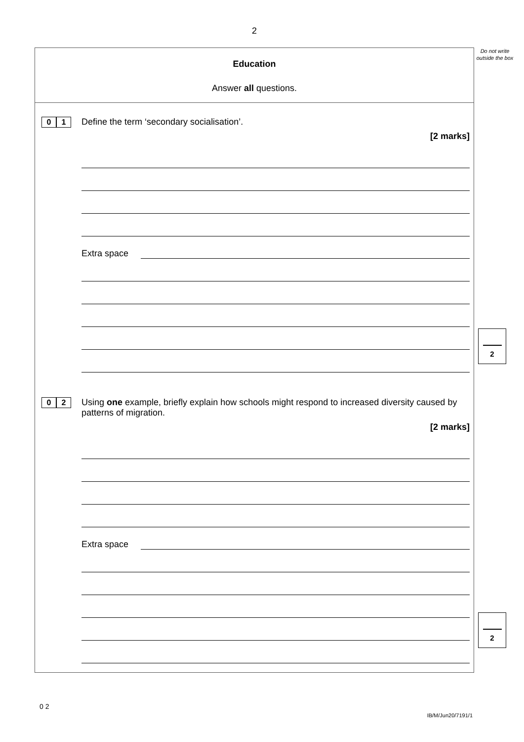2
Do not write outside the box
Education
Answer all questions.
0 1
Define the term ‘secondary socialisation’.
[2 marks]
Extra space
0 2
Using one example, briefly explain how schools might respond to increased diversity caused by patterns of migration.
[2 marks]
Extra space
2
2
0 2
IB/M/Jun20/7191/1